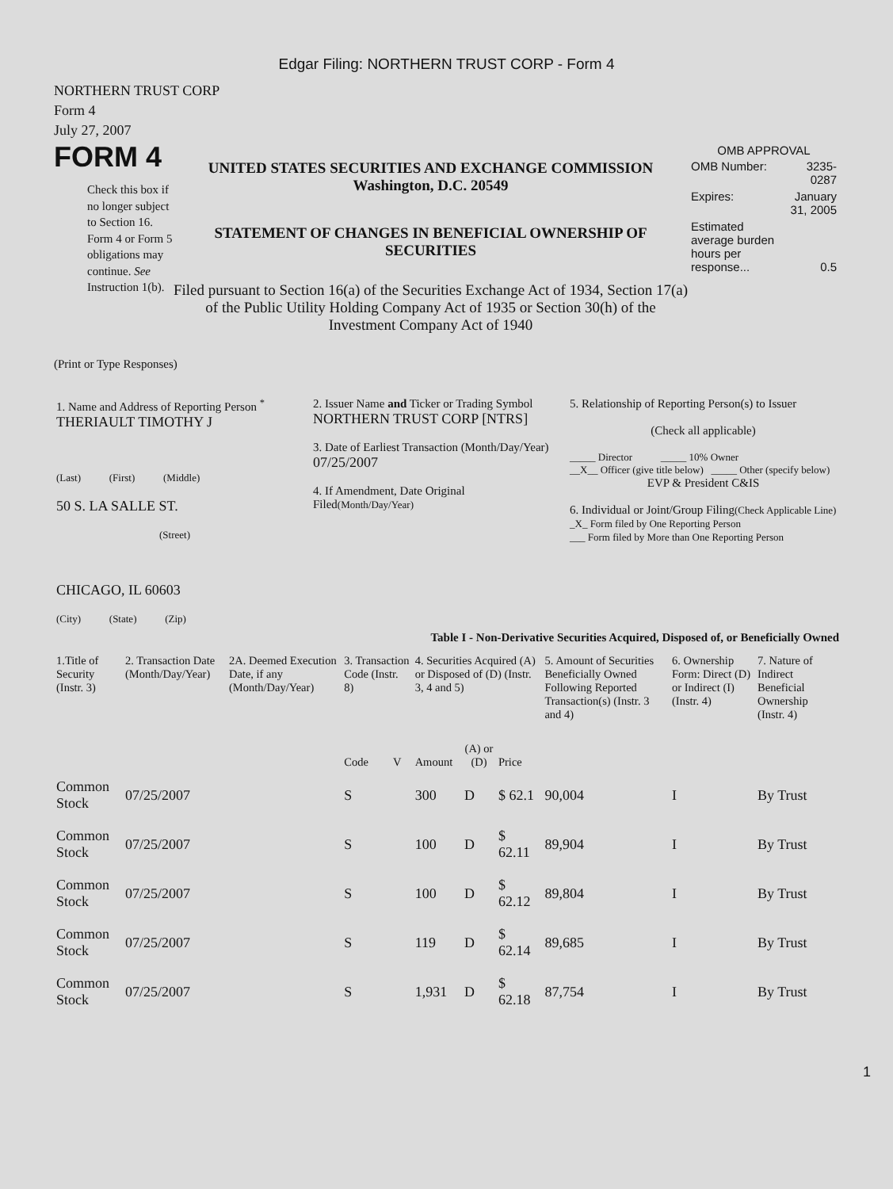Edgar Filing: NORTHERN TRUST CORP - Form 4
NORTHERN TRUST CORP
Form 4
July 27, 2007
FORM 4
Check this box if no longer subject to Section 16. Form 4 or Form 5 obligations may continue. See Instruction 1(b).
UNITED STATES SECURITIES AND EXCHANGE COMMISSION
Washington, D.C. 20549
STATEMENT OF CHANGES IN BENEFICIAL OWNERSHIP OF SECURITIES
Filed pursuant to Section 16(a) of the Securities Exchange Act of 1934, Section 17(a) of the Public Utility Holding Company Act of 1935 or Section 30(h) of the Investment Company Act of 1940
OMB APPROVAL
| OMB Number: | 3235-0287 |
| Expires: | January 31, 2005 |
| Estimated average burden hours per response... | 0.5 |
(Print or Type Responses)
| 1. Name and Address of Reporting Person <sup>*</sup> THERIAULT TIMOTHY J (Last) (First) (Middle) 50 S. LA SALLE ST. (Street) CHICAGO, IL 60603 (City) (State) (Zip) | 2. Issuer Name and Ticker or Trading Symbol NORTHERN TRUST CORP [NTRS] 3. Date of Earliest Transaction (Month/Day/Year) 07/25/2007 4. If Amendment, Date Original Filed (Month/Day/Year) | 5. Relationship of Reporting Person(s) to Issuer (Check all applicable) _____ Director _____ 10% Owner __X__ Officer (give title below) _____ Other (specify below) EVP & President C&IS 6. Individual or Joint/Group Filing (Check Applicable Line) _X_ Form filed by One Reporting Person ___ Form filed by More than One Reporting Person |
Table I - Non-Derivative Securities Acquired, Disposed of, or Beneficially Owned
| 1.Title of Security (Instr. 3) | 2. Transaction Date (Month/Day/Year) | 2A. Deemed Execution Date, if any (Month/Day/Year) | 3. Transaction Code (Instr. 8) | | 4. Securities Acquired (A) or Disposed of (D) (Instr. 3, 4 and 5) | | | 5. Amount of Securities Beneficially Owned Following Reported Transaction(s) (Instr. 3 and 4) | 6. Ownership Form: Direct (D) or Indirect (I) (Instr. 4) | 7. Nature of Indirect Beneficial Ownership (Instr. 4) |
| --- | --- | --- | --- | --- | --- | --- | --- | --- | --- | --- |
| | | | Code | V | Amount | (A) or (D) | Price | | | |
| Common Stock | 07/25/2007 | | S | | 300 | D | $ 62.1 | 90,004 | I | By Trust |
| Common Stock | 07/25/2007 | | S | | 100 | D | $ 62.11 | 89,904 | I | By Trust |
| Common Stock | 07/25/2007 | | S | | 100 | D | $ 62.12 | 89,804 | I | By Trust |
| Common Stock | 07/25/2007 | | S | | 119 | D | $ 62.14 | 89,685 | I | By Trust |
| Common Stock | 07/25/2007 | | S | | 1,931 | D | $ 62.18 | 87,754 | I | By Trust |
1